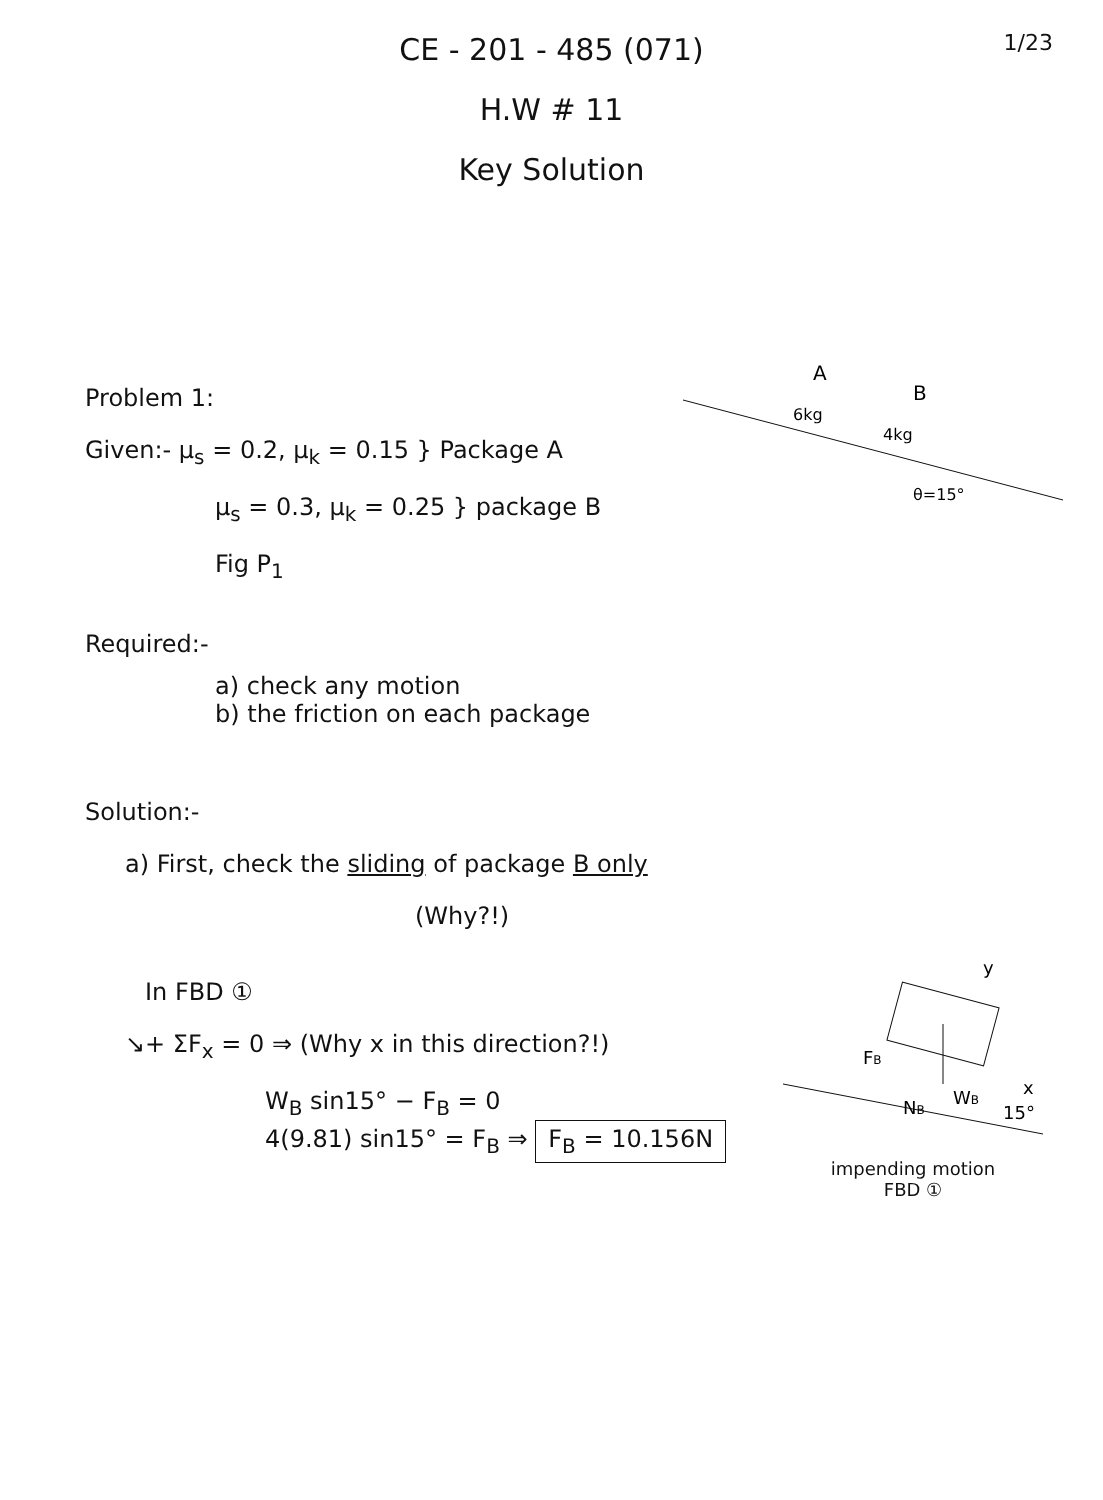1/23
CE - 201 - 485 (071)
H.W # 11
Key Solution
Problem 1:
Given:- μ<sub>s</sub> = 0.2, μ<sub>k</sub> = 0.15 } Package A
μ<sub>s</sub> = 0.3, μ<sub>k</sub> = 0.25 } package B
Fig P<sub>1</sub>
A
B
6kg
4kg
θ=15°
Required:-
a) check any motion
b) the friction on each package
Solution:-
a) First, check the sliding of package B only
(Why?!)
In FBD ①
↘+ ΣF<sub>x</sub> = 0 ⇒ (Why x in this direction?!)
W<sub>B</sub> sin15° − F<sub>B</sub> = 0
4(9.81) sin15° = F<sub>B</sub> ⇒ F<sub>B</sub> = 10.156N
y
x
FB
NB
WB
15°
impending motion
FBD ①